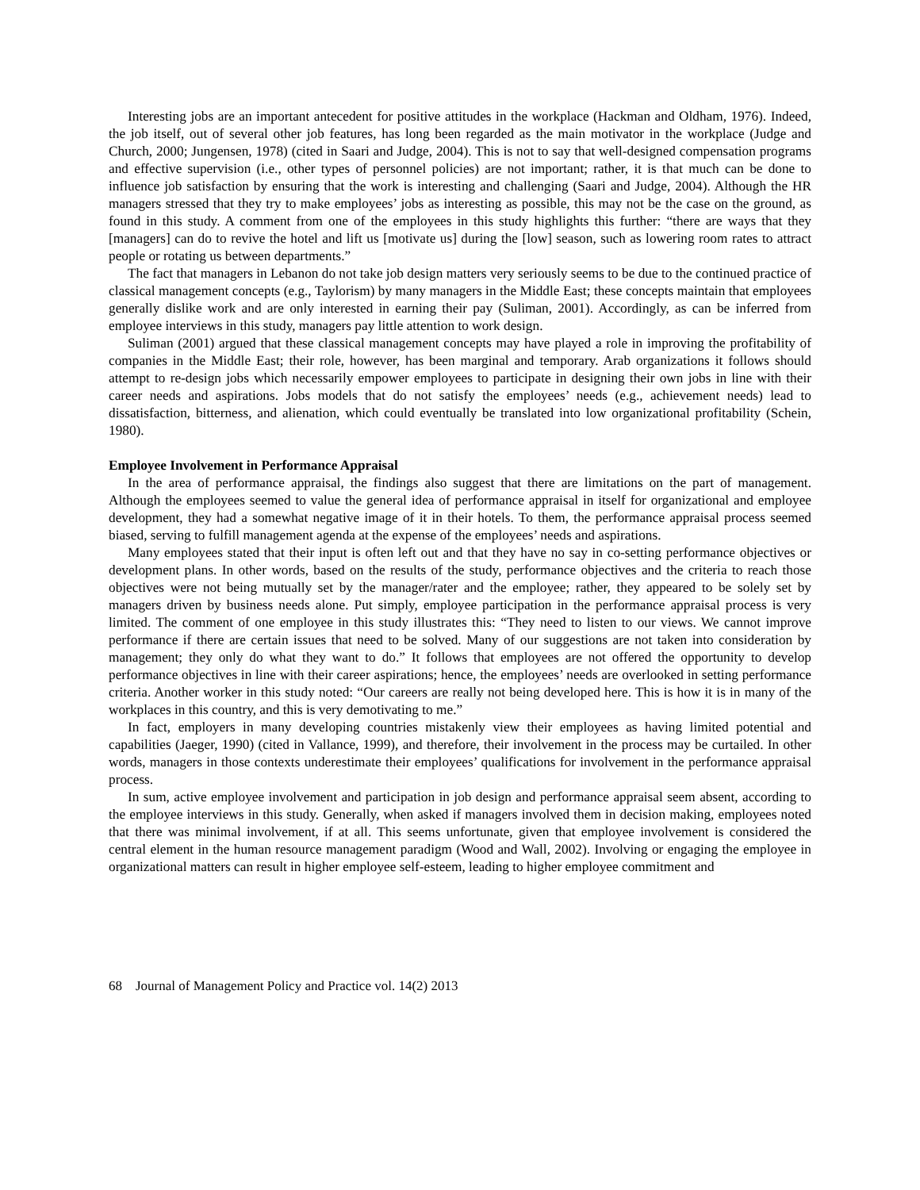Interesting jobs are an important antecedent for positive attitudes in the workplace (Hackman and Oldham, 1976). Indeed, the job itself, out of several other job features, has long been regarded as the main motivator in the workplace (Judge and Church, 2000; Jungensen, 1978) (cited in Saari and Judge, 2004). This is not to say that well-designed compensation programs and effective supervision (i.e., other types of personnel policies) are not important; rather, it is that much can be done to influence job satisfaction by ensuring that the work is interesting and challenging (Saari and Judge, 2004). Although the HR managers stressed that they try to make employees’ jobs as interesting as possible, this may not be the case on the ground, as found in this study. A comment from one of the employees in this study highlights this further: “there are ways that they [managers] can do to revive the hotel and lift us [motivate us] during the [low] season, such as lowering room rates to attract people or rotating us between departments.”
The fact that managers in Lebanon do not take job design matters very seriously seems to be due to the continued practice of classical management concepts (e.g., Taylorism) by many managers in the Middle East; these concepts maintain that employees generally dislike work and are only interested in earning their pay (Suliman, 2001). Accordingly, as can be inferred from employee interviews in this study, managers pay little attention to work design.
Suliman (2001) argued that these classical management concepts may have played a role in improving the profitability of companies in the Middle East; their role, however, has been marginal and temporary. Arab organizations it follows should attempt to re-design jobs which necessarily empower employees to participate in designing their own jobs in line with their career needs and aspirations. Jobs models that do not satisfy the employees’ needs (e.g., achievement needs) lead to dissatisfaction, bitterness, and alienation, which could eventually be translated into low organizational profitability (Schein, 1980).
Employee Involvement in Performance Appraisal
In the area of performance appraisal, the findings also suggest that there are limitations on the part of management. Although the employees seemed to value the general idea of performance appraisal in itself for organizational and employee development, they had a somewhat negative image of it in their hotels. To them, the performance appraisal process seemed biased, serving to fulfill management agenda at the expense of the employees’ needs and aspirations.
Many employees stated that their input is often left out and that they have no say in co-setting performance objectives or development plans. In other words, based on the results of the study, performance objectives and the criteria to reach those objectives were not being mutually set by the manager/rater and the employee; rather, they appeared to be solely set by managers driven by business needs alone. Put simply, employee participation in the performance appraisal process is very limited. The comment of one employee in this study illustrates this: “They need to listen to our views. We cannot improve performance if there are certain issues that need to be solved. Many of our suggestions are not taken into consideration by management; they only do what they want to do.” It follows that employees are not offered the opportunity to develop performance objectives in line with their career aspirations; hence, the employees’ needs are overlooked in setting performance criteria. Another worker in this study noted: “Our careers are really not being developed here. This is how it is in many of the workplaces in this country, and this is very demotivating to me.”
In fact, employers in many developing countries mistakenly view their employees as having limited potential and capabilities (Jaeger, 1990) (cited in Vallance, 1999), and therefore, their involvement in the process may be curtailed. In other words, managers in those contexts underestimate their employees’ qualifications for involvement in the performance appraisal process.
In sum, active employee involvement and participation in job design and performance appraisal seem absent, according to the employee interviews in this study. Generally, when asked if managers involved them in decision making, employees noted that there was minimal involvement, if at all. This seems unfortunate, given that employee involvement is considered the central element in the human resource management paradigm (Wood and Wall, 2002). Involving or engaging the employee in organizational matters can result in higher employee self-esteem, leading to higher employee commitment and
68 Journal of Management Policy and Practice vol. 14(2) 2013